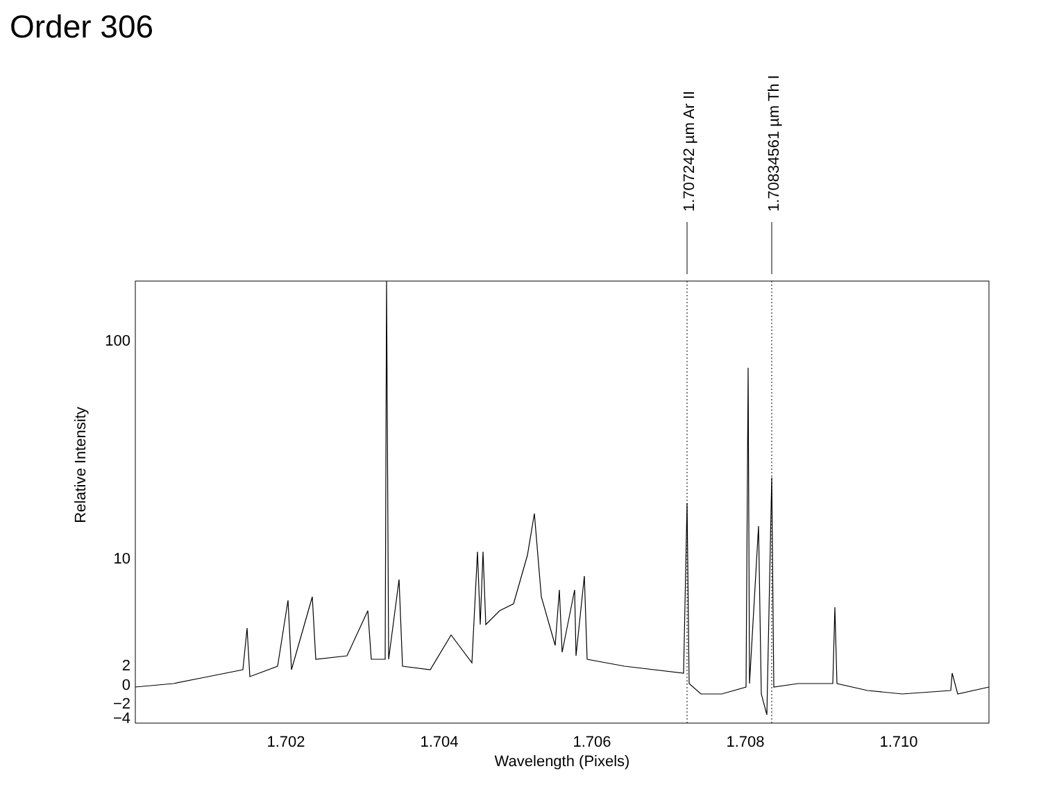Order 306
1.707242 µm Ar II
1.70834561 µm Th I
100
10
2
0
−2
−4
1.702
1.704
1.706
1.708
1.710
Wavelength (Pixels)
Relative Intensity